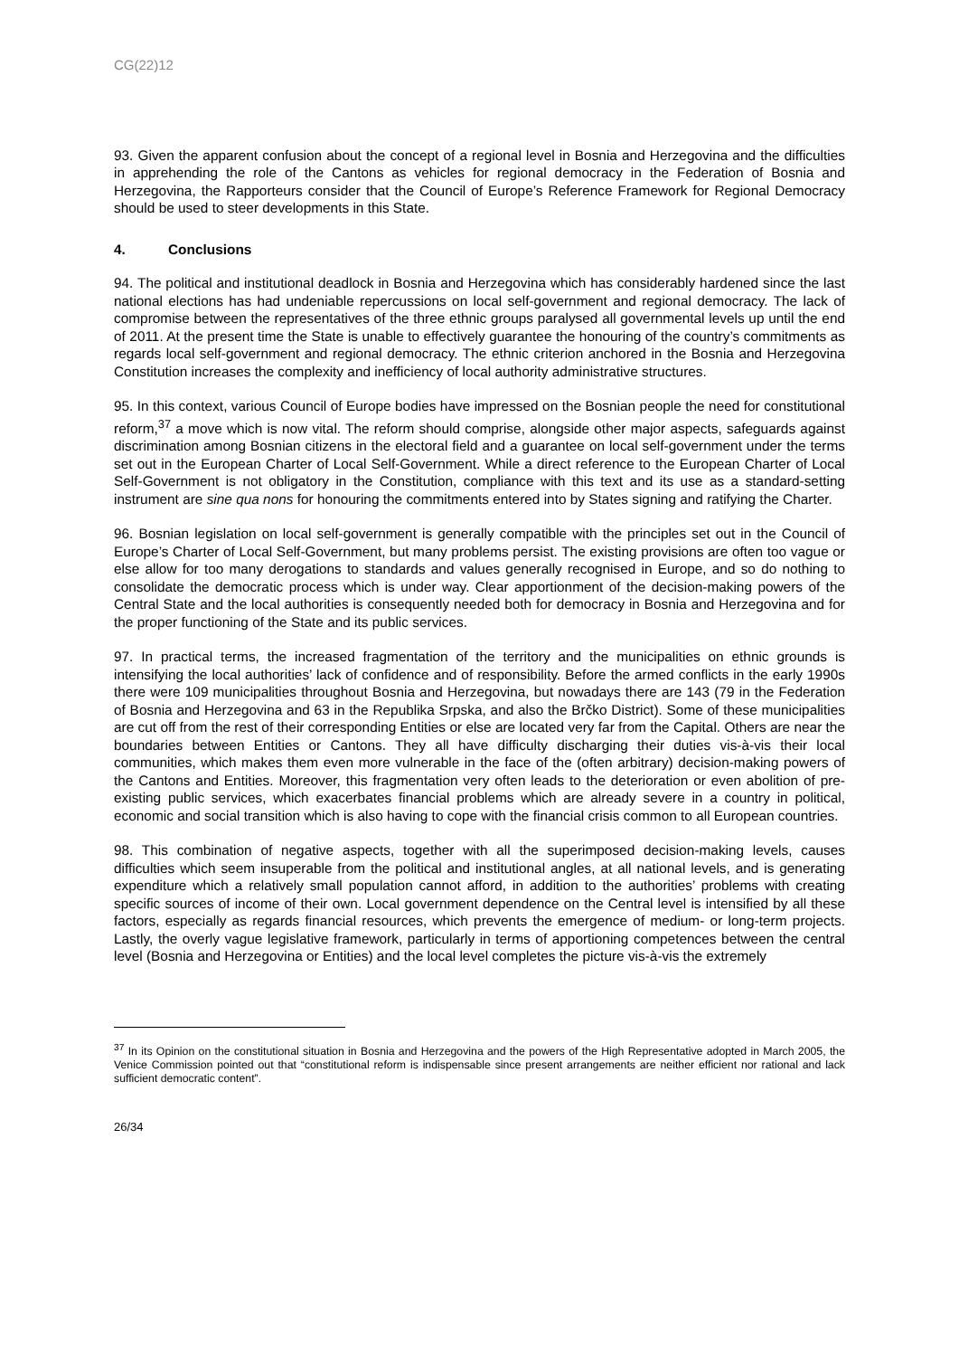CG(22)12
93. Given the apparent confusion about the concept of a regional level in Bosnia and Herzegovina and the difficulties in apprehending the role of the Cantons as vehicles for regional democracy in the Federation of Bosnia and Herzegovina, the Rapporteurs consider that the Council of Europe’s Reference Framework for Regional Democracy should be used to steer developments in this State.
4. Conclusions
94. The political and institutional deadlock in Bosnia and Herzegovina which has considerably hardened since the last national elections has had undeniable repercussions on local self-government and regional democracy. The lack of compromise between the representatives of the three ethnic groups paralysed all governmental levels up until the end of 2011. At the present time the State is unable to effectively guarantee the honouring of the country’s commitments as regards local self-government and regional democracy. The ethnic criterion anchored in the Bosnia and Herzegovina Constitution increases the complexity and inefficiency of local authority administrative structures.
95. In this context, various Council of Europe bodies have impressed on the Bosnian people the need for constitutional reform,<sup>37</sup> a move which is now vital. The reform should comprise, alongside other major aspects, safeguards against discrimination among Bosnian citizens in the electoral field and a guarantee on local self-government under the terms set out in the European Charter of Local Self-Government. While a direct reference to the European Charter of Local Self-Government is not obligatory in the Constitution, compliance with this text and its use as a standard-setting instrument are sine qua nons for honouring the commitments entered into by States signing and ratifying the Charter.
96. Bosnian legislation on local self-government is generally compatible with the principles set out in the Council of Europe’s Charter of Local Self-Government, but many problems persist. The existing provisions are often too vague or else allow for too many derogations to standards and values generally recognised in Europe, and so do nothing to consolidate the democratic process which is under way. Clear apportionment of the decision-making powers of the Central State and the local authorities is consequently needed both for democracy in Bosnia and Herzegovina and for the proper functioning of the State and its public services.
97. In practical terms, the increased fragmentation of the territory and the municipalities on ethnic grounds is intensifying the local authorities’ lack of confidence and of responsibility. Before the armed conflicts in the early 1990s there were 109 municipalities throughout Bosnia and Herzegovina, but nowadays there are 143 (79 in the Federation of Bosnia and Herzegovina and 63 in the Republika Srpska, and also the Brčko District). Some of these municipalities are cut off from the rest of their corresponding Entities or else are located very far from the Capital. Others are near the boundaries between Entities or Cantons. They all have difficulty discharging their duties vis-à-vis their local communities, which makes them even more vulnerable in the face of the (often arbitrary) decision-making powers of the Cantons and Entities. Moreover, this fragmentation very often leads to the deterioration or even abolition of pre-existing public services, which exacerbates financial problems which are already severe in a country in political, economic and social transition which is also having to cope with the financial crisis common to all European countries.
98. This combination of negative aspects, together with all the superimposed decision-making levels, causes difficulties which seem insuperable from the political and institutional angles, at all national levels, and is generating expenditure which a relatively small population cannot afford, in addition to the authorities’ problems with creating specific sources of income of their own. Local government dependence on the Central level is intensified by all these factors, especially as regards financial resources, which prevents the emergence of medium- or long-term projects. Lastly, the overly vague legislative framework, particularly in terms of apportioning competences between the central level (Bosnia and Herzegovina or Entities) and the local level completes the picture vis-à-vis the extremely
<sup>37</sup> In its Opinion on the constitutional situation in Bosnia and Herzegovina and the powers of the High Representative adopted in March 2005, the Venice Commission pointed out that “constitutional reform is indispensable since present arrangements are neither efficient nor rational and lack sufficient democratic content”.
26/34